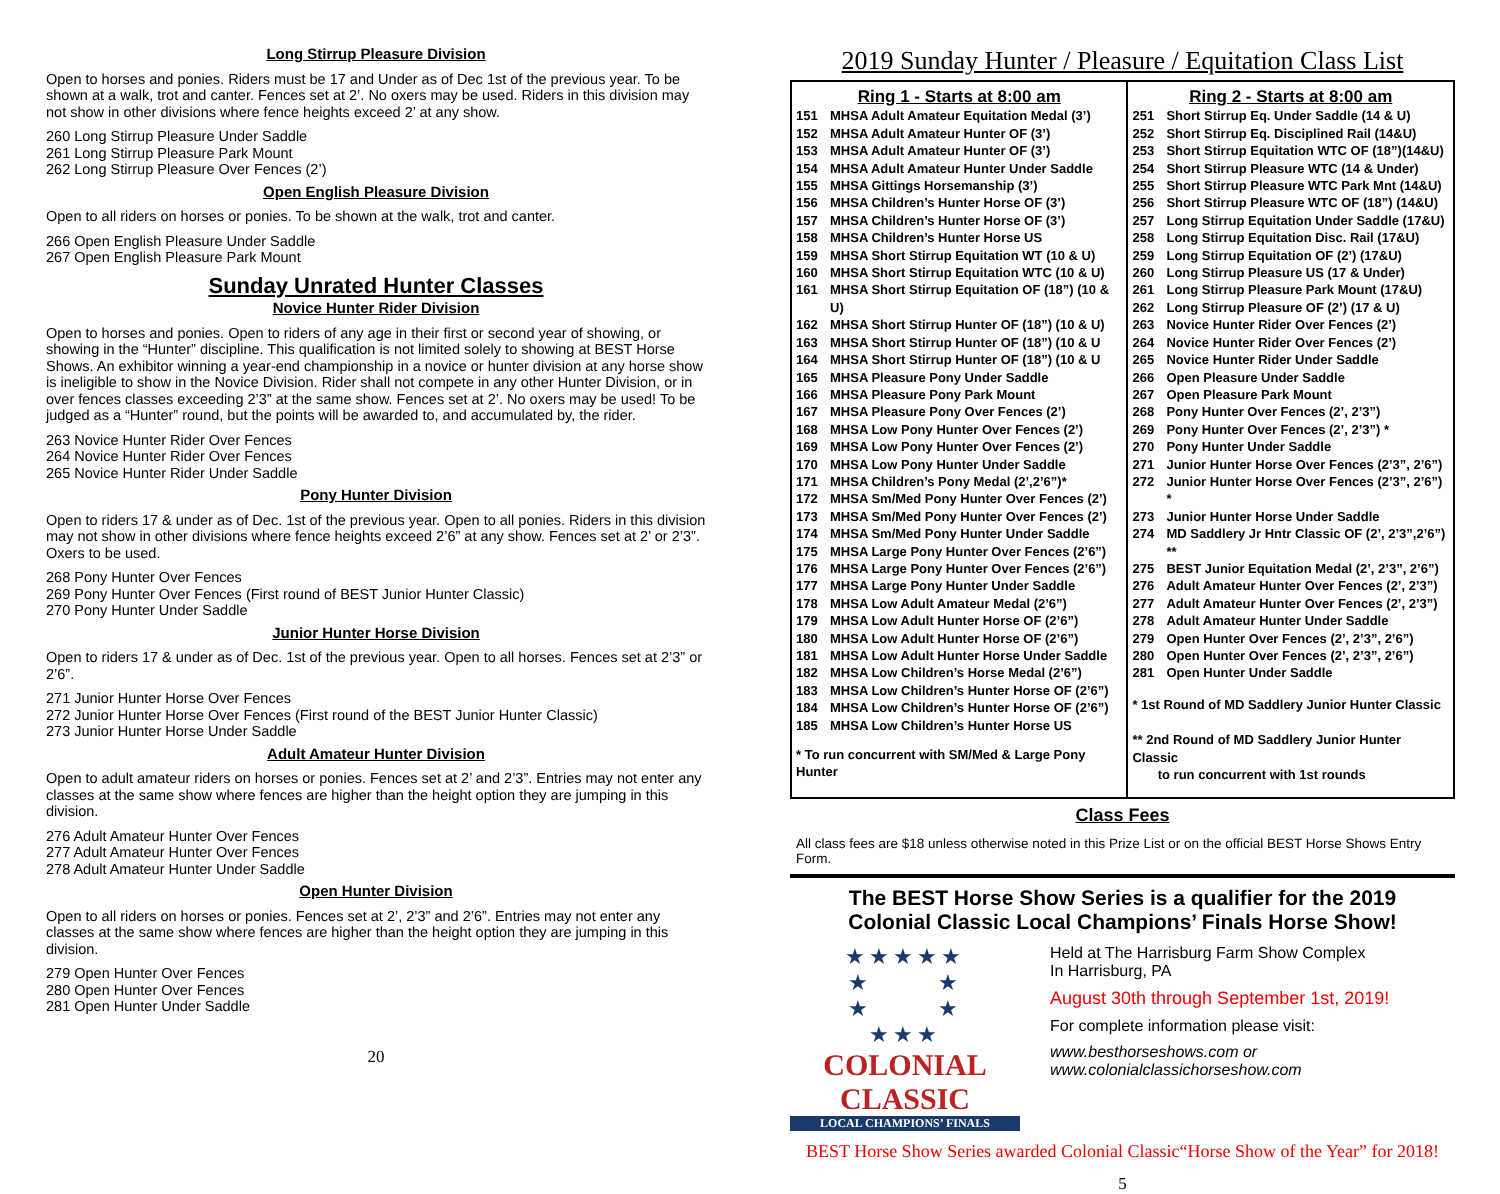Long Stirrup Pleasure Division
Open to horses and ponies. Riders must be 17 and Under as of Dec 1st of the previous year. To be shown at a walk, trot and canter. Fences set at 2’. No oxers may be used. Riders in this division may not show in other divisions where fence heights exceed 2’ at any show.
260 Long Stirrup Pleasure Under Saddle
261 Long Stirrup Pleasure Park Mount
262 Long Stirrup Pleasure Over Fences (2’)
Open English Pleasure Division
Open to all riders on horses or ponies. To be shown at the walk, trot and canter.
266 Open English Pleasure Under Saddle
267 Open English Pleasure Park Mount
Sunday Unrated Hunter Classes
Novice Hunter Rider Division
Open to horses and ponies. Open to riders of any age in their first or second year of showing, or showing in the “Hunter” discipline. This qualification is not limited solely to showing at BEST Horse Shows. An exhibitor winning a year-end championship in a novice or hunter division at any horse show is ineligible to show in the Novice Division. Rider shall not compete in any other Hunter Division, or in over fences classes exceeding 2’3” at the same show. Fences set at 2’. No oxers may be used! To be judged as a “Hunter” round, but the points will be awarded to, and accumulated by, the rider.
263 Novice Hunter Rider Over Fences
264 Novice Hunter Rider Over Fences
265 Novice Hunter Rider Under Saddle
Pony Hunter Division
Open to riders 17 & under as of Dec. 1st of the previous year. Open to all ponies. Riders in this division may not show in other divisions where fence heights exceed 2’6” at any show. Fences set at 2’ or 2’3”. Oxers to be used.
268 Pony Hunter Over Fences
269 Pony Hunter Over Fences (First round of BEST Junior Hunter Classic)
270 Pony Hunter Under Saddle
Junior Hunter Horse Division
Open to riders 17 & under as of Dec. 1st of the previous year. Open to all horses. Fences set at 2’3” or 2’6”.
271 Junior Hunter Horse Over Fences
272 Junior Hunter Horse Over Fences (First round of the BEST Junior Hunter Classic)
273 Junior Hunter Horse Under Saddle
Adult Amateur Hunter Division
Open to adult amateur riders on horses or ponies. Fences set at 2’ and 2’3”. Entries may not enter any classes at the same show where fences are higher than the height option they are jumping in this division.
276 Adult Amateur Hunter Over Fences
277 Adult Amateur Hunter Over Fences
278 Adult Amateur Hunter Under Saddle
Open Hunter Division
Open to all riders on horses or ponies. Fences set at 2’, 2’3” and 2’6”. Entries may not enter any classes at the same show where fences are higher than the height option they are jumping in this division.
279 Open Hunter Over Fences
280 Open Hunter Over Fences
281 Open Hunter Under Saddle
20
2019 Sunday Hunter / Pleasure / Equitation Class List
Ring 1 - Starts at 8:00 am
| 151 | MHSA Adult Amateur Equitation Medal (3’) |
| 152 | MHSA Adult Amateur Hunter OF (3’) |
| 153 | MHSA Adult Amateur Hunter OF (3’) |
| 154 | MHSA Adult Amateur Hunter Under Saddle |
| 155 | MHSA Gittings Horsemanship (3’) |
| 156 | MHSA Children’s Hunter Horse OF (3’) |
| 157 | MHSA Children’s Hunter Horse OF (3’) |
| 158 | MHSA Children’s Hunter Horse US |
| 159 | MHSA Short Stirrup Equitation WT (10 & U) |
| 160 | MHSA Short Stirrup Equitation WTC (10 & U) |
| 161 | MHSA Short Stirrup Equitation OF (18”) (10 & U) |
| 162 | MHSA Short Stirrup Hunter OF (18”) (10 & U) |
| 163 | MHSA Short Stirrup Hunter OF (18”) (10 & U |
| 164 | MHSA Short Stirrup Hunter OF (18”) (10 & U |
| 165 | MHSA Pleasure Pony Under Saddle |
| 166 | MHSA Pleasure Pony Park Mount |
| 167 | MHSA Pleasure Pony Over Fences (2’) |
| 168 | MHSA Low Pony Hunter Over Fences (2’) |
| 169 | MHSA Low Pony Hunter Over Fences (2’) |
| 170 | MHSA Low Pony Hunter Under Saddle |
| 171 | MHSA Children’s Pony Medal (2’,2’6”)* |
| 172 | MHSA Sm/Med Pony Hunter Over Fences (2’) |
| 173 | MHSA Sm/Med Pony Hunter Over Fences (2’) |
| 174 | MHSA Sm/Med Pony Hunter Under Saddle |
| 175 | MHSA Large Pony Hunter Over Fences (2’6”) |
| 176 | MHSA Large Pony Hunter Over Fences (2’6”) |
| 177 | MHSA Large Pony Hunter Under Saddle |
| 178 | MHSA Low Adult Amateur Medal (2’6”) |
| 179 | MHSA Low Adult Hunter Horse OF (2’6”) |
| 180 | MHSA Low Adult Hunter Horse OF (2’6”) |
| 181 | MHSA Low Adult Hunter Horse Under Saddle |
| 182 | MHSA Low Children’s Horse Medal (2’6”) |
| 183 | MHSA Low Children’s Hunter Horse OF (2’6”) |
| 184 | MHSA Low Children’s Hunter Horse OF (2’6”) |
| 185 | MHSA Low Children’s Hunter Horse US |
* To run concurrent with SM/Med & Large Pony Hunter
Ring 2 - Starts at 8:00 am
| 251 | Short Stirrup Eq. Under Saddle (14 & U) |
| 252 | Short Stirrup Eq. Disciplined Rail (14&U) |
| 253 | Short Stirrup Equitation WTC OF (18”)(14&U) |
| 254 | Short Stirrup Pleasure WTC (14 & Under) |
| 255 | Short Stirrup Pleasure WTC Park Mnt (14&U) |
| 256 | Short Stirrup Pleasure WTC OF (18”) (14&U) |
| 257 | Long Stirrup Equitation Under Saddle (17&U) |
| 258 | Long Stirrup Equitation Disc. Rail (17&U) |
| 259 | Long Stirrup Equitation OF (2’) (17&U) |
| 260 | Long Stirrup Pleasure US (17 & Under) |
| 261 | Long Stirrup Pleasure Park Mount (17&U) |
| 262 | Long Stirrup Pleasure OF (2’) (17 & U) |
| 263 | Novice Hunter Rider Over Fences (2’) |
| 264 | Novice Hunter Rider Over Fences (2’) |
| 265 | Novice Hunter Rider Under Saddle |
| 266 | Open Pleasure Under Saddle |
| 267 | Open Pleasure Park Mount |
| 268 | Pony Hunter Over Fences (2’, 2’3”) |
| 269 | Pony Hunter Over Fences (2’, 2’3”) * |
| 270 | Pony Hunter Under Saddle |
| 271 | Junior Hunter Horse Over Fences (2’3”, 2’6”) |
| 272 | Junior Hunter Horse Over Fences (2’3”, 2’6”) * |
| 273 | Junior Hunter Horse Under Saddle |
| 274 | MD Saddlery Jr Hntr Classic OF (2’, 2’3”,2’6”) ** |
| 275 | BEST Junior Equitation Medal (2’, 2’3”, 2’6”) |
| 276 | Adult Amateur Hunter Over Fences (2’, 2’3”) |
| 277 | Adult Amateur Hunter Over Fences (2’, 2’3”) |
| 278 | Adult Amateur Hunter Under Saddle |
| 279 | Open Hunter Over Fences (2’, 2’3”, 2’6”) |
| 280 | Open Hunter Over Fences (2’, 2’3”, 2’6”) |
| 281 | Open Hunter Under Saddle |
* 1st Round of MD Saddlery Junior Hunter Classic
** 2nd Round of MD Saddlery Junior Hunter Classic
to run concurrent with 1st rounds
Class Fees
All class fees are $18 unless otherwise noted in this Prize List or on the official BEST Horse Shows Entry Form.
The BEST Horse Show Series is a qualifier for the 2019
Colonial Classic Local Champions’ Finals Horse Show!
★★★★★
★ ★
★ ★
★★★
COLONIAL CLASSIC
LOCAL CHAMPIONS’ FINALS
Held at The Harrisburg Farm Show Complex
In Harrisburg, PA
August 30th through September 1st, 2019!
For complete information please visit:
www.besthorseshows.com or
www.colonialclassichorseshow.com
BEST Horse Show Series awarded Colonial Classic“Horse Show of the Year” for 2018!
5